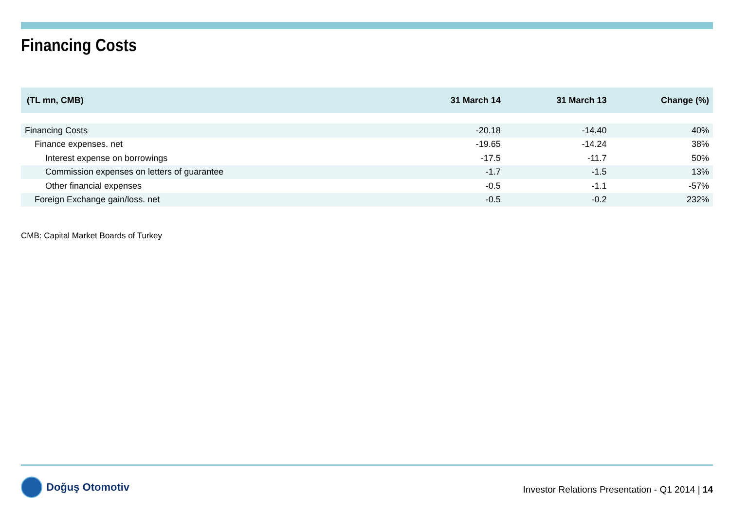Financing Costs
| (TL mn, CMB) | 31 March 14 | 31 March 13 | Change (%) |
| --- | --- | --- | --- |
| Financing Costs | -20.18 | -14.40 | 40% |
| Finance expenses. net | -19.65 | -14.24 | 38% |
| Interest expense on borrowings | -17.5 | -11.7 | 50% |
| Commission expenses on letters of guarantee | -1.7 | -1.5 | 13% |
| Other financial expenses | -0.5 | -1.1 | -57% |
| Foreign Exchange gain/loss. net | -0.5 | -0.2 | 232% |
CMB: Capital Market Boards of Turkey
Doğuş Otomotiv
Investor Relations Presentation - Q1 2014 | 14